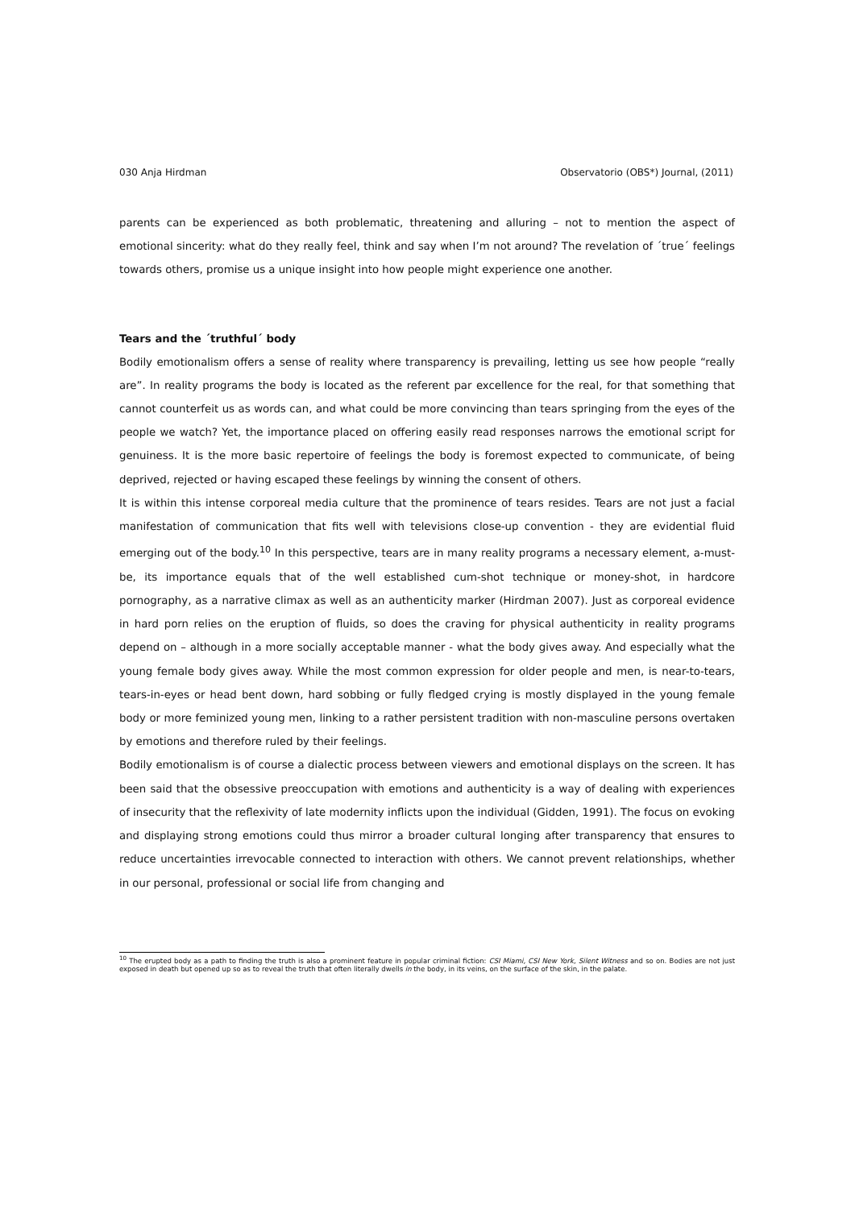030 Anja Hirdman Observatorio (OBS*) Journal, (2011)
parents can be experienced as both problematic, threatening and alluring – not to mention the aspect of emotional sincerity: what do they really feel, think and say when I’m not around? The revelation of ´true´ feelings towards others, promise us a unique insight into how people might experience one another.
Tears and the ´truthful´ body
Bodily emotionalism offers a sense of reality where transparency is prevailing, letting us see how people “really are”. In reality programs the body is located as the referent par excellence for the real, for that something that cannot counterfeit us as words can, and what could be more convincing than tears springing from the eyes of the people we watch? Yet, the importance placed on offering easily read responses narrows the emotional script for genuiness. It is the more basic repertoire of feelings the body is foremost expected to communicate, of being deprived, rejected or having escaped these feelings by winning the consent of others.
It is within this intense corporeal media culture that the prominence of tears resides. Tears are not just a facial manifestation of communication that fits well with televisions close-up convention - they are evidential fluid emerging out of the body.<sup>10</sup> In this perspective, tears are in many reality programs a necessary element, a-must-be, its importance equals that of the well established cum-shot technique or money-shot, in hardcore pornography, as a narrative climax as well as an authenticity marker (Hirdman 2007). Just as corporeal evidence in hard porn relies on the eruption of fluids, so does the craving for physical authenticity in reality programs depend on – although in a more socially acceptable manner - what the body gives away. And especially what the young female body gives away. While the most common expression for older people and men, is near-to-tears, tears-in-eyes or head bent down, hard sobbing or fully fledged crying is mostly displayed in the young female body or more feminized young men, linking to a rather persistent tradition with non-masculine persons overtaken by emotions and therefore ruled by their feelings.
Bodily emotionalism is of course a dialectic process between viewers and emotional displays on the screen. It has been said that the obsessive preoccupation with emotions and authenticity is a way of dealing with experiences of insecurity that the reflexivity of late modernity inflicts upon the individual (Gidden, 1991). The focus on evoking and displaying strong emotions could thus mirror a broader cultural longing after transparency that ensures to reduce uncertainties irrevocable connected to interaction with others. We cannot prevent relationships, whether in our personal, professional or social life from changing and
<sup>10</sup> The erupted body as a path to finding the truth is also a prominent feature in popular criminal fiction: CSI Miami, CSI New York, Silent Witness and so on. Bodies are not just exposed in death but opened up so as to reveal the truth that often literally dwells in the body, in its veins, on the surface of the skin, in the palate.